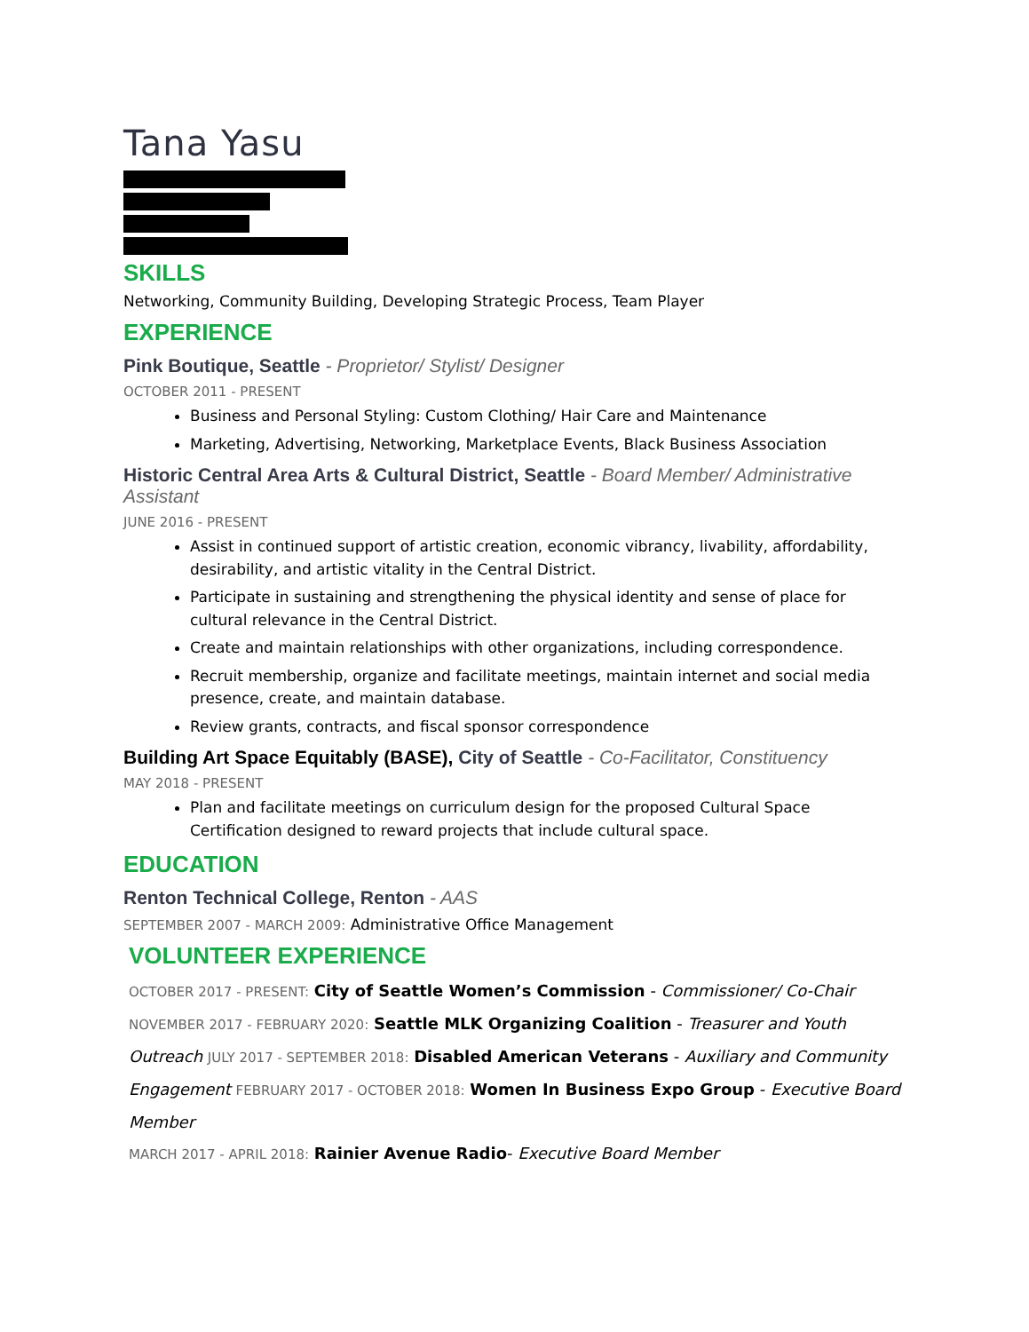Tana Yasu
SKILLS
Networking, Community Building, Developing Strategic Process, Team Player
EXPERIENCE
Pink Boutique, Seattle - Proprietor/ Stylist/ Designer
OCTOBER 2011 - PRESENT
Business and Personal Styling: Custom Clothing/ Hair Care and Maintenance
Marketing, Advertising, Networking, Marketplace Events, Black Business Association
Historic Central Area Arts & Cultural District, Seattle - Board Member/ Administrative Assistant
JUNE 2016 - PRESENT
Assist in continued support of artistic creation, economic vibrancy, livability, affordability, desirability, and artistic vitality in the Central District.
Participate in sustaining and strengthening the physical identity and sense of place for cultural relevance in the Central District.
Create and maintain relationships with other organizations, including correspondence.
Recruit membership, organize and facilitate meetings, maintain internet and social media presence, create, and maintain database.
Review grants, contracts, and fiscal sponsor correspondence
Building Art Space Equitably (BASE), City of Seattle - Co-Facilitator, Constituency
MAY 2018 - PRESENT
Plan and facilitate meetings on curriculum design for the proposed Cultural Space Certification designed to reward projects that include cultural space.
EDUCATION
Renton Technical College, Renton - AAS
SEPTEMBER 2007 - MARCH 2009: Administrative Office Management
VOLUNTEER EXPERIENCE
OCTOBER 2017 - PRESENT: City of Seattle Women’s Commission - Commissioner/ Co-Chair NOVEMBER 2017 - FEBRUARY 2020: Seattle MLK Organizing Coalition - Treasurer and Youth Outreach JULY 2017 - SEPTEMBER 2018: Disabled American Veterans - Auxiliary and Community Engagement FEBRUARY 2017 - OCTOBER 2018: Women In Business Expo Group - Executive Board Member
MARCH 2017 - APRIL 2018: Rainier Avenue Radio- Executive Board Member